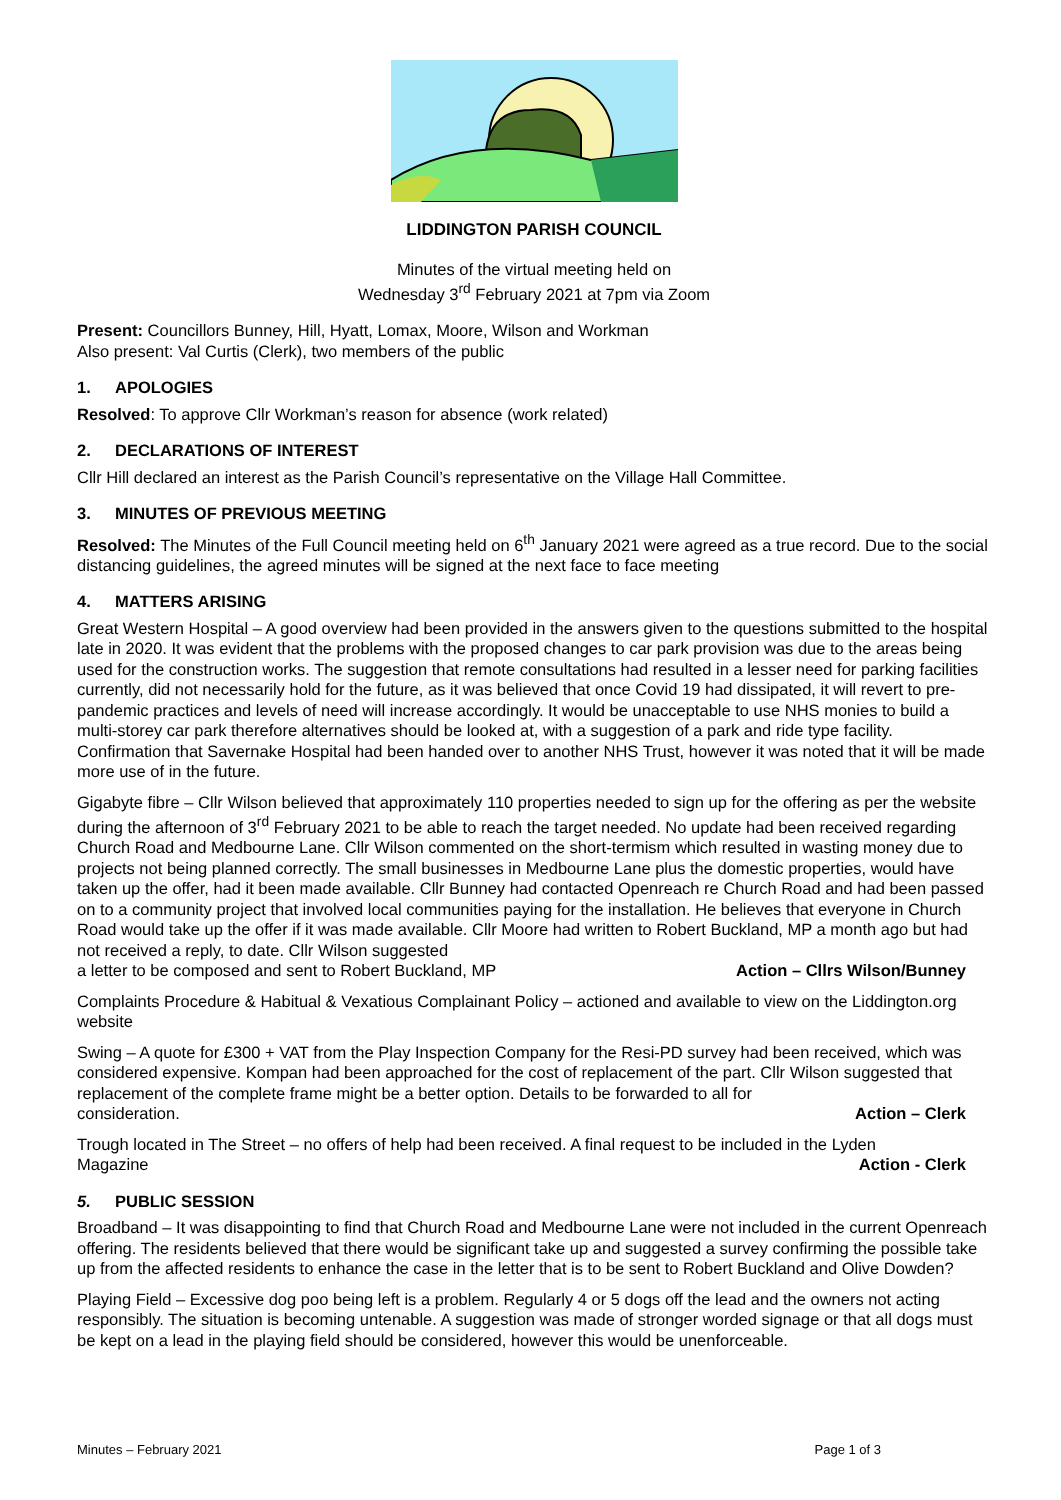LIDDINGTON PARISH COUNCIL
Minutes of the virtual meeting held on
Wednesday 3<sup>rd</sup> February 2021 at 7pm via Zoom
Present: Councillors Bunney, Hill, Hyatt, Lomax, Moore, Wilson and Workman
Also present: Val Curtis (Clerk), two members of the public
1. APOLOGIES
Resolved: To approve Cllr Workman’s reason for absence (work related)
2. DECLARATIONS OF INTEREST
Cllr Hill declared an interest as the Parish Council’s representative on the Village Hall Committee.
3. MINUTES OF PREVIOUS MEETING
Resolved: The Minutes of the Full Council meeting held on 6<sup>th</sup> January 2021 were agreed as a true record. Due to the social distancing guidelines, the agreed minutes will be signed at the next face to face meeting
4. MATTERS ARISING
Great Western Hospital – A good overview had been provided in the answers given to the questions submitted to the hospital late in 2020. It was evident that the problems with the proposed changes to car park provision was due to the areas being used for the construction works. The suggestion that remote consultations had resulted in a lesser need for parking facilities currently, did not necessarily hold for the future, as it was believed that once Covid 19 had dissipated, it will revert to pre-pandemic practices and levels of need will increase accordingly. It would be unacceptable to use NHS monies to build a multi-storey car park therefore alternatives should be looked at, with a suggestion of a park and ride type facility. Confirmation that Savernake Hospital had been handed over to another NHS Trust, however it was noted that it will be made more use of in the future.
Gigabyte fibre – Cllr Wilson believed that approximately 110 properties needed to sign up for the offering as per the website during the afternoon of 3<sup>rd</sup> February 2021 to be able to reach the target needed. No update had been received regarding Church Road and Medbourne Lane. Cllr Wilson commented on the short-termism which resulted in wasting money due to projects not being planned correctly. The small businesses in Medbourne Lane plus the domestic properties, would have taken up the offer, had it been made available. Cllr Bunney had contacted Openreach re Church Road and had been passed on to a community project that involved local communities paying for the installation. He believes that everyone in Church Road would take up the offer if it was made available. Cllr Moore had written to Robert Buckland, MP a month ago but had not received a reply, to date. Cllr Wilson suggested
a letter to be composed and sent to Robert Buckland, MP Action – Cllrs Wilson/Bunney
Complaints Procedure & Habitual & Vexatious Complainant Policy – actioned and available to view on the Liddington.org website
Swing – A quote for £300 + VAT from the Play Inspection Company for the Resi-PD survey had been received, which was considered expensive. Kompan had been approached for the cost of replacement of the part. Cllr Wilson suggested that replacement of the complete frame might be a better option. Details to be forwarded to all for
consideration. Action – Clerk
Trough located in The Street – no offers of help had been received. A final request to be included in the Lyden
Magazine Action - Clerk
5. PUBLIC SESSION
Broadband – It was disappointing to find that Church Road and Medbourne Lane were not included in the current Openreach offering. The residents believed that there would be significant take up and suggested a survey confirming the possible take up from the affected residents to enhance the case in the letter that is to be sent to Robert Buckland and Olive Dowden?
Playing Field – Excessive dog poo being left is a problem. Regularly 4 or 5 dogs off the lead and the owners not acting responsibly. The situation is becoming untenable. A suggestion was made of stronger worded signage or that all dogs must be kept on a lead in the playing field should be considered, however this would be unenforceable.
Minutes – February 2021 Page 1 of 3